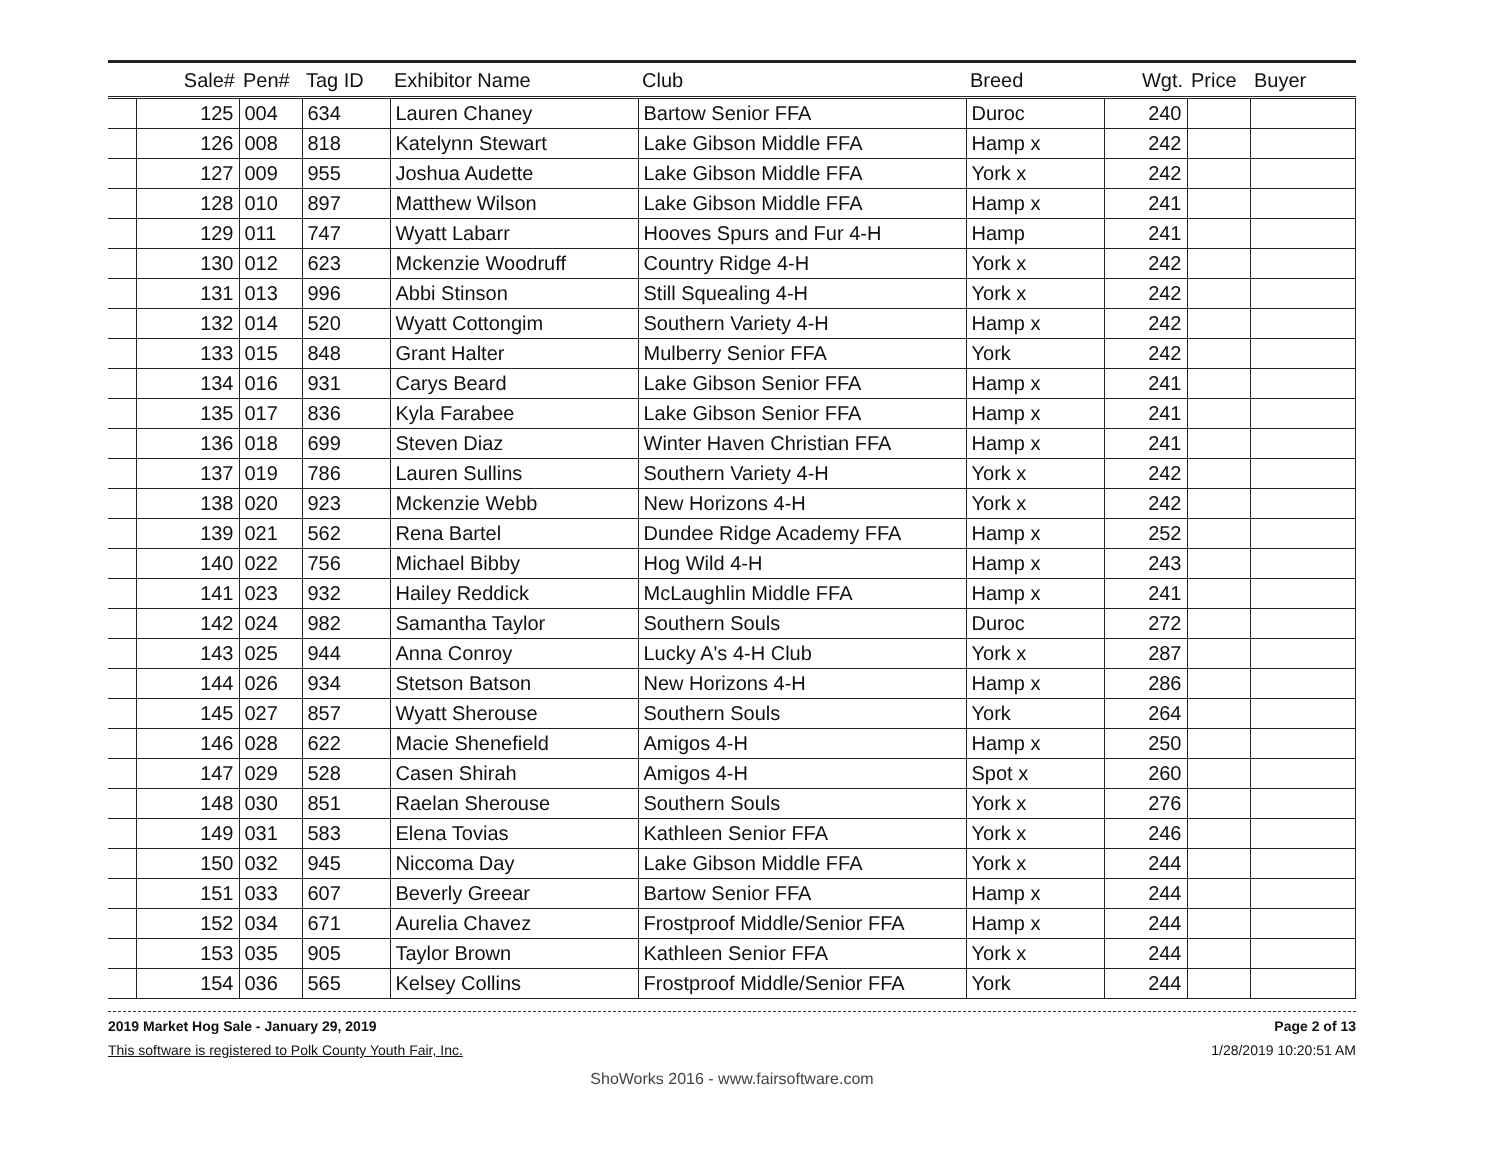| | Sale# | Pen# | Tag ID | Exhibitor Name | Club | Breed | Wgt. | Price | Buyer |
| --- | --- | --- | --- | --- | --- | --- | --- | --- | --- |
| | 125 | 004 | 634 | Lauren Chaney | Bartow Senior FFA | Duroc | 240 | | |
| | 126 | 008 | 818 | Katelynn Stewart | Lake Gibson Middle FFA | Hamp x | 242 | | |
| | 127 | 009 | 955 | Joshua Audette | Lake Gibson Middle FFA | York x | 242 | | |
| | 128 | 010 | 897 | Matthew Wilson | Lake Gibson Middle FFA | Hamp x | 241 | | |
| | 129 | 011 | 747 | Wyatt Labarr | Hooves Spurs and Fur 4-H | Hamp | 241 | | |
| | 130 | 012 | 623 | Mckenzie Woodruff | Country Ridge 4-H | York x | 242 | | |
| | 131 | 013 | 996 | Abbi Stinson | Still Squealing 4-H | York x | 242 | | |
| | 132 | 014 | 520 | Wyatt Cottongim | Southern Variety 4-H | Hamp x | 242 | | |
| | 133 | 015 | 848 | Grant Halter | Mulberry Senior FFA | York | 242 | | |
| | 134 | 016 | 931 | Carys Beard | Lake Gibson Senior FFA | Hamp x | 241 | | |
| | 135 | 017 | 836 | Kyla Farabee | Lake Gibson Senior FFA | Hamp x | 241 | | |
| | 136 | 018 | 699 | Steven Diaz | Winter Haven Christian FFA | Hamp x | 241 | | |
| | 137 | 019 | 786 | Lauren Sullins | Southern Variety 4-H | York x | 242 | | |
| | 138 | 020 | 923 | Mckenzie Webb | New Horizons 4-H | York x | 242 | | |
| | 139 | 021 | 562 | Rena Bartel | Dundee Ridge Academy FFA | Hamp x | 252 | | |
| | 140 | 022 | 756 | Michael Bibby | Hog Wild 4-H | Hamp x | 243 | | |
| | 141 | 023 | 932 | Hailey Reddick | McLaughlin Middle FFA | Hamp x | 241 | | |
| | 142 | 024 | 982 | Samantha Taylor | Southern Souls | Duroc | 272 | | |
| | 143 | 025 | 944 | Anna Conroy | Lucky A's 4-H Club | York x | 287 | | |
| | 144 | 026 | 934 | Stetson Batson | New Horizons 4-H | Hamp x | 286 | | |
| | 145 | 027 | 857 | Wyatt Sherouse | Southern Souls | York | 264 | | |
| | 146 | 028 | 622 | Macie Shenefield | Amigos 4-H | Hamp x | 250 | | |
| | 147 | 029 | 528 | Casen Shirah | Amigos 4-H | Spot x | 260 | | |
| | 148 | 030 | 851 | Raelan Sherouse | Southern Souls | York x | 276 | | |
| | 149 | 031 | 583 | Elena Tovias | Kathleen Senior FFA | York x | 246 | | |
| | 150 | 032 | 945 | Niccoma Day | Lake Gibson Middle FFA | York x | 244 | | |
| | 151 | 033 | 607 | Beverly Greear | Bartow Senior FFA | Hamp x | 244 | | |
| | 152 | 034 | 671 | Aurelia Chavez | Frostproof Middle/Senior FFA | Hamp x | 244 | | |
| | 153 | 035 | 905 | Taylor Brown | Kathleen Senior FFA | York x | 244 | | |
| | 154 | 036 | 565 | Kelsey Collins | Frostproof Middle/Senior FFA | York | 244 | | |
2019 Market Hog Sale - January 29, 2019
This software is registered to Polk County Youth Fair, Inc.
Page 2 of 13
1/28/2019 10:20:51 AM
ShoWorks 2016 - www.fairsoftware.com